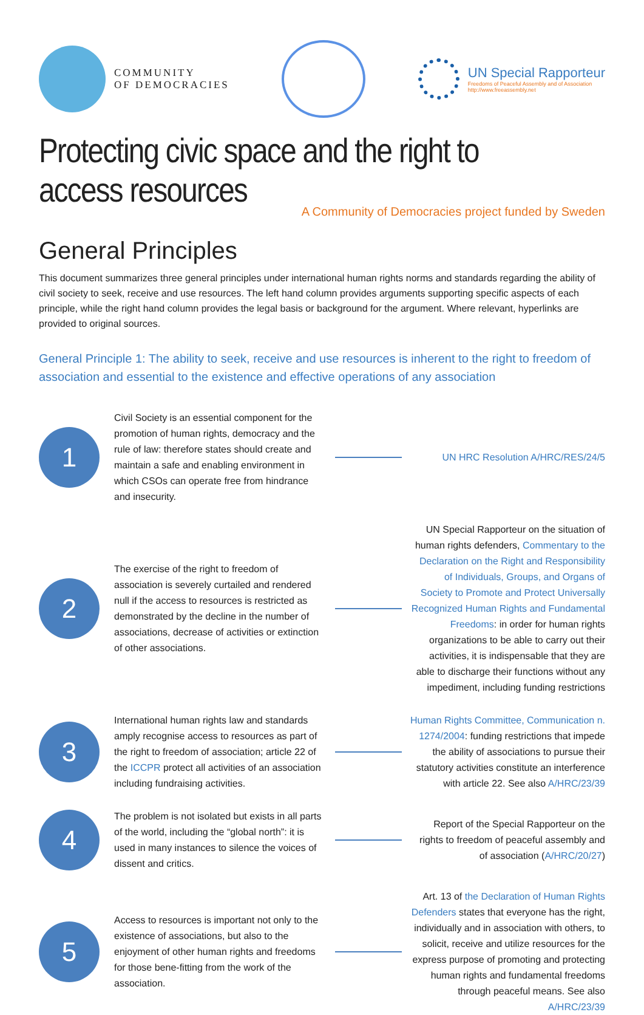COMMUNITY
OF DEMOCRACIES
UN Special Rapporteur
Freedoms of Peaceful Assembly and of Association
http://www.freeassembly.net
Protecting civic space and the right to access resources
A Community of Democracies project funded by Sweden
General Principles
This document summarizes three general principles under international human rights norms and standards regarding the ability of civil society to seek, receive and use resources. The left hand column provides arguments supporting specific aspects of each principle, while the right hand column provides the legal basis or background for the argument. Where relevant, hyperlinks are provided to original sources.
General Principle 1: The ability to seek, receive and use resources is inherent to the right to freedom of association and essential to the existence and effective operations of any association
1
Civil Society is an essential component for the promotion of human rights, democracy and the rule of law: therefore states should create and maintain a safe and enabling environment in which CSOs can operate free from hindrance and insecurity.
UN HRC Resolution A/HRC/RES/24/5
2
The exercise of the right to freedom of association is severely curtailed and rendered null if the access to resources is restricted as demonstrated by the decline in the number of associations, decrease of activities or extinction of other associations.
UN Special Rapporteur on the situation of human rights defenders, Commentary to the Declaration on the Right and Responsibility of Individuals, Groups, and Organs of Society to Promote and Protect Universally Recognized Human Rights and Fundamental Freedoms: in order for human rights organizations to be able to carry out their activities, it is indispensable that they are able to discharge their functions without any impediment, including funding restrictions
3
International human rights law and standards amply recognise access to resources as part of the right to freedom of association; article 22 of the ICCPR protect all activities of an association including fundraising activities.
Human Rights Committee, Communication n. 1274/2004: funding restrictions that impede the ability of associations to pursue their statutory activities constitute an interference with article 22. See also A/HRC/23/39
4
The problem is not isolated but exists in all parts of the world, including the “global north”: it is used in many instances to silence the voices of dissent and critics.
Report of the Special Rapporteur on the rights to freedom of peaceful assembly and of association (A/HRC/20/27)
5
Access to resources is important not only to the existence of associations, but also to the enjoyment of other human rights and freedoms for those bene-fitting from the work of the association.
Art. 13 of the Declaration of Human Rights Defenders states that everyone has the right, individually and in association with others, to solicit, receive and utilize resources for the express purpose of promoting and protecting human rights and fundamental freedoms through peaceful means. See also A/HRC/23/39